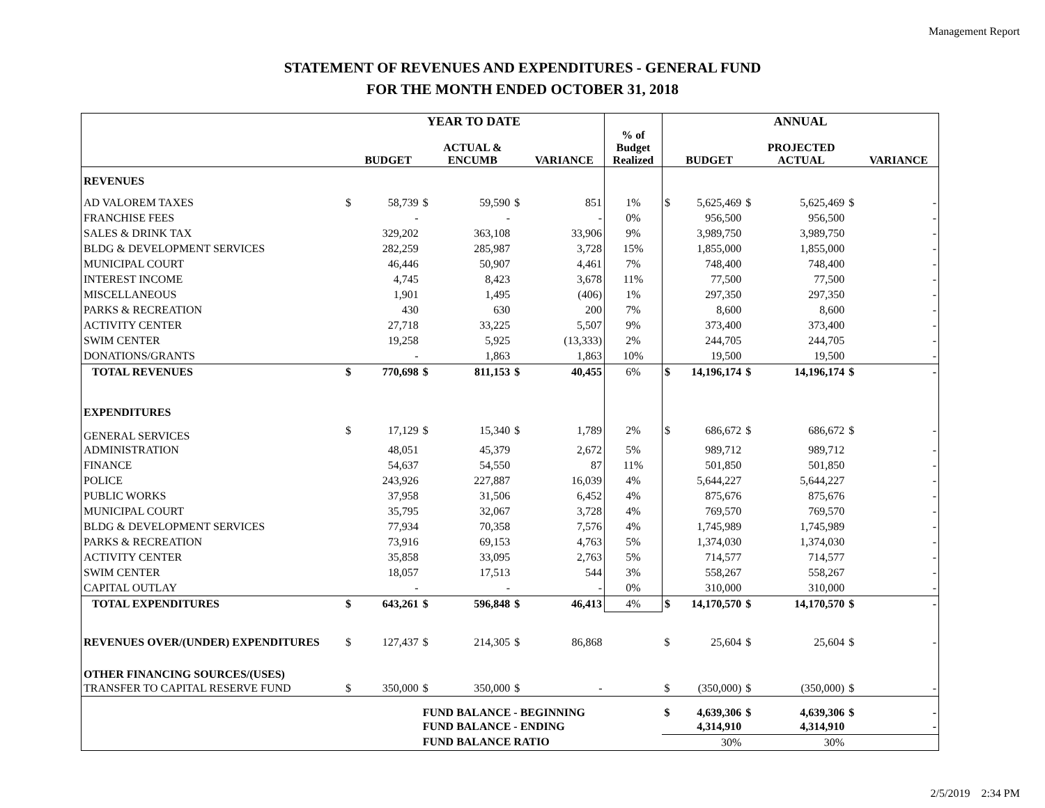Management Report
STATEMENT OF REVENUES AND EXPENDITURES - GENERAL FUND
FOR THE MONTH ENDED OCTOBER 31, 2018
| | YEAR TO DATE | | | | | | | ANNUAL | | | | | |
| --- | --- | --- | --- | --- | --- | --- | --- | --- | --- | --- | --- | --- | --- |
| | | BUDGET | | ACTUAL & ENCUMB | | VARIANCE | % of Budget Realized | | BUDGET | | PROJECTED ACTUAL | | VARIANCE |
| REVENUES | | | | | | | | | | | | | |
| AD VALOREM TAXES | $ | 58,739 | $ | 59,590 | $ | 851 | 1% | $ | 5,625,469 | $ | 5,625,469 | $ | - |
| FRANCHISE FEES | | - | | - | | - | 0% | | 956,500 | | 956,500 | | - |
| SALES & DRINK TAX | | 329,202 | | 363,108 | | 33,906 | 9% | | 3,989,750 | | 3,989,750 | | - |
| BLDG & DEVELOPMENT SERVICES | | 282,259 | | 285,987 | | 3,728 | 15% | | 1,855,000 | | 1,855,000 | | - |
| MUNICIPAL COURT | | 46,446 | | 50,907 | | 4,461 | 7% | | 748,400 | | 748,400 | | - |
| INTEREST INCOME | | 4,745 | | 8,423 | | 3,678 | 11% | | 77,500 | | 77,500 | | - |
| MISCELLANEOUS | | 1,901 | | 1,495 | | (406) | 1% | | 297,350 | | 297,350 | | - |
| PARKS & RECREATION | | 430 | | 630 | | 200 | 7% | | 8,600 | | 8,600 | | - |
| ACTIVITY CENTER | | 27,718 | | 33,225 | | 5,507 | 9% | | 373,400 | | 373,400 | | - |
| SWIM CENTER | | 19,258 | | 5,925 | | (13,333) | 2% | | 244,705 | | 244,705 | | - |
| DONATIONS/GRANTS | | - | | 1,863 | | 1,863 | 10% | | 19,500 | | 19,500 | | - |
| TOTAL REVENUES | $ | 770,698 | $ | 811,153 | $ | 40,455 | 6% | $ | 14,196,174 | $ | 14,196,174 | $ | - |
| EXPENDITURES | | | | | | | | | | | | | |
| GENERAL SERVICES | $ | 17,129 | $ | 15,340 | $ | 1,789 | 2% | $ | 686,672 | $ | 686,672 | $ | - |
| ADMINISTRATION | | 48,051 | | 45,379 | | 2,672 | 5% | | 989,712 | | 989,712 | | - |
| FINANCE | | 54,637 | | 54,550 | | 87 | 11% | | 501,850 | | 501,850 | | - |
| POLICE | | 243,926 | | 227,887 | | 16,039 | 4% | | 5,644,227 | | 5,644,227 | | - |
| PUBLIC WORKS | | 37,958 | | 31,506 | | 6,452 | 4% | | 875,676 | | 875,676 | | - |
| MUNICIPAL COURT | | 35,795 | | 32,067 | | 3,728 | 4% | | 769,570 | | 769,570 | | - |
| BLDG & DEVELOPMENT SERVICES | | 77,934 | | 70,358 | | 7,576 | 4% | | 1,745,989 | | 1,745,989 | | - |
| PARKS & RECREATION | | 73,916 | | 69,153 | | 4,763 | 5% | | 1,374,030 | | 1,374,030 | | - |
| ACTIVITY CENTER | | 35,858 | | 33,095 | | 2,763 | 5% | | 714,577 | | 714,577 | | - |
| SWIM CENTER | | 18,057 | | 17,513 | | 544 | 3% | | 558,267 | | 558,267 | | - |
| CAPITAL OUTLAY | | - | | - | | - | 0% | | 310,000 | | 310,000 | | - |
| TOTAL EXPENDITURES | $ | 643,261 | $ | 596,848 | $ | 46,413 | 4% | $ | 14,170,570 | $ | 14,170,570 | $ | - |
| REVENUES OVER/(UNDER) EXPENDITURES | $ | 127,437 | $ | 214,305 | $ | 86,868 | | $ | 25,604 | $ | 25,604 | $ | - |
| OTHER FINANCING SOURCES/(USES) | | | | | | | | | | | | | |
| TRANSFER TO CAPITAL RESERVE FUND | $ | 350,000 | $ | 350,000 | $ | - | | $ | (350,000) | $ | (350,000) | $ | - |
| | | | FUND BALANCE - BEGINNING | | | | | $ | 4,639,306 | $ | 4,639,306 | $ | - |
| | | | FUND BALANCE - ENDING | | | | | | 4,314,910 | | 4,314,910 | | - |
| | | | FUND BALANCE RATIO | | | | | | 30% | | 30% | | |
2/5/2019 2:34 PM